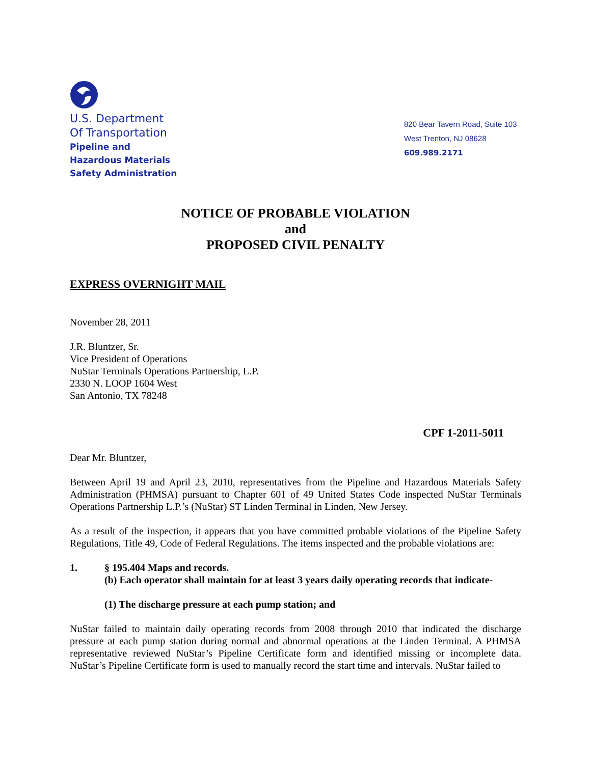U.S. Department
Of Transportation
Pipeline and
Hazardous Materials
Safety Administration
820 Bear Tavern Road, Suite 103
West Trenton, NJ 08628
609.989.2171
NOTICE OF PROBABLE VIOLATION
and
PROPOSED CIVIL PENALTY
EXPRESS OVERNIGHT MAIL
November 28, 2011
J.R. Bluntzer, Sr.
Vice President of Operations
NuStar Terminals Operations Partnership, L.P.
2330 N. LOOP 1604 West
San Antonio, TX 78248
CPF 1-2011-5011
Dear Mr. Bluntzer,
Between April 19 and April 23, 2010, representatives from the Pipeline and Hazardous Materials Safety Administration (PHMSA) pursuant to Chapter 601 of 49 United States Code inspected NuStar Terminals Operations Partnership L.P.’s (NuStar) ST Linden Terminal in Linden, New Jersey.
As a result of the inspection, it appears that you have committed probable violations of the Pipeline Safety Regulations, Title 49, Code of Federal Regulations. The items inspected and the probable violations are:
1. § 195.404 Maps and records.
(b) Each operator shall maintain for at least 3 years daily operating records that indicate-
(1) The discharge pressure at each pump station; and
NuStar failed to maintain daily operating records from 2008 through 2010 that indicated the discharge pressure at each pump station during normal and abnormal operations at the Linden Terminal. A PHMSA representative reviewed NuStar’s Pipeline Certificate form and identified missing or incomplete data. NuStar’s Pipeline Certificate form is used to manually record the start time and intervals. NuStar failed to